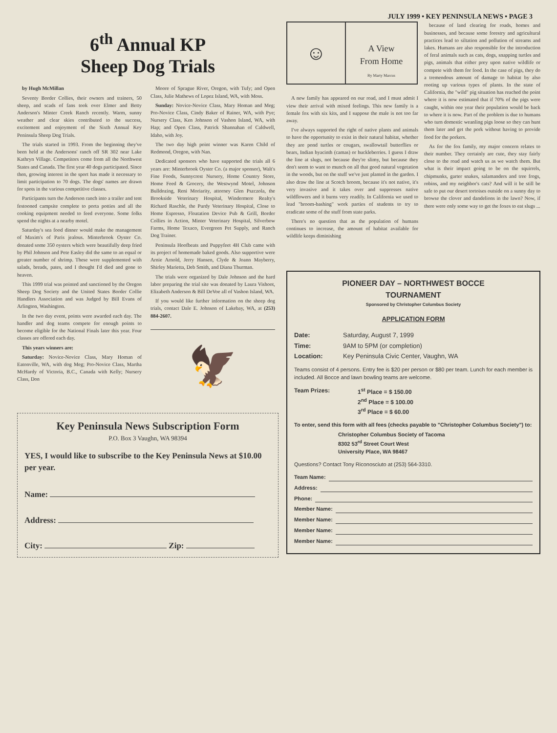JULY 1999 • KEY PENINSULA NEWS • PAGE 3
6<sup>th</sup> Annual KP
Sheep Dog Trials
by Hugh McMillan
Seventy Border Collies, their owners and trainers, 50 sheep, and scads of fans took over Elmer and Betty Anderson's Minter Creek Ranch recently. Warm, sunny weather and clear skies contributed to the success, excitement and enjoyment of the Sixth Annual Key Peninsula Sheep Dog Trials.
The trials started in 1993. From the beginning they've been held at the Andersons' ranch off SR 302 near Lake Kathryn Village. Competitors come from all the Northwest States and Canada. The first year 40 dogs participated. Since then, growing interest in the sport has made it necessary to limit participation to 70 dogs. The dogs' names are drawn for spots in the various competitive classes.
Participants turn the Anderson ranch into a trailer and tent festooned campsite complete to porta potties and all the cooking equipment needed to feed everyone. Some folks spend the nights at a nearby motel.
Saturday's sea food dinner would make the management of Maxim's of Paris jealous. Minterbrook Oyster Co. donated some 350 oysters which were beautifully deep fried by Phil Johnson and Pete Easley did the same to an equal or greater number of shrimp. These were supplemented with salads, breads, pates, and I thought I'd died and gone to heaven.
This 1999 trial was pointed and sanctioned by the Oregon Sheep Dog Society and the United States Border Collie Handlers Association and was Judged by Bill Evans of Arlington, Washington.
In the two day event, points were awarded each day. The handler and dog teams compete for enough points to become eligible for the National Finals later this year. Four classes are offered each day.
This years winners are:
Saturday: Novice-Novice Class, Mary Homan of Eatonville, WA, with dog Meg; Pro-Novice Class, Martha McHardy of Victoria, B.C., Canada with Kelly; Nursery Class, Don
Moore of Sprague River, Oregon, with Tufy; and Open Class, Julie Mathews of Lopez Island, WA, with Moss.
Sunday: Novice-Novice Class, Mary Homan and Meg; Pro-Novice Class, Cindy Baker of Rainer, WA, with Pye; Nursery Class, Ken Johnson of Vashon Island, WA, with Hap; and Open Class, Patrick Shannahan of Caldwell, Idaho, with Joy.
The two day high point winner was Karen Child of Redmond, Oregon, with Nan.
Dedicated sponsors who have supported the trials all 6 years are: Minterbrook Oyster Co. (a major sponsor), Walt's Fine Foods, Sunnycrest Nursery, Home Country Store, Home Feed & Grocery, the Westwynd Motel, Johnson Bulldozing, Reni Moriarity, attorney Glen Pszczola, the Brookside Veterinary Hospital, Windermere Realty's Richard Raschle, the Purdy Veterinary Hospital, Close to Home Espresso, Floatation Device Pub & Grill, Border Collies in Action, Minter Veterinary Hospital, Silverbow Farms, Home Texaco, Evergreen Pet Supply, and Ranch Dog Trainer.
Peninsula Hoofbeats and Puppyfeet 4H Club came with its project of homemade baked goods. Also supportive were Arnie Arnold, Jerry Hansen, Clyde & Joann Mayberry, Shirley Marietta, Deb Smith, and Diana Thurman.
The trials were organized by Dale Johnson and the hard labor preparing the trial site was donated by Laura Vishoot, Elizabeth Anderson & Bill DeVoe all of Vashon Island, WA.
If you would like further information on the sheep dog trials, contact Dale E. Johnson of Lakebay, WA, at (253) 884-2607.
🦅
Key Peninsula News Subscription Form
P.O. Box 3 Vaughn, WA 98394
YES, I would like to subscribe to the Key Peninsula News at $10.00 per year.
Name:
Address:
City: Zip:
☺
A View
From Home
By Marty Marcus
A new family has appeared on our road, and I must admit I view their arrival with mixed feelings. This new family is a female fox with six kits, and I suppose the male is not too far away.
I've always supported the right of native plants and animals to have the opportunity to exist in their natural habitat, whether they are pond turtles or cougars, swallowtail butterflies or bears, Indian hyacinth (camas) or huckleberries. I guess I draw the line at slugs, not because they're slimy, but because they don't seem to want to munch on all that good natural vegetation in the woods, but on the stuff we've just planted in the garden. I also draw the line at Scotch broom, because it's not native, it's very invasive and it takes over and suppresses native wildflowers and it burns very readily. In California we used to lead "broom-bashing" work parties of students to try to eradicate some of the stuff from state parks.
There's no question that as the population of humans continues to increase, the amount of habitat available for wildlife keeps diminishing
because of land clearing for roads, homes and businesses, and because some forestry and agricultural practices lead to siltation and pollution of streams and lakes. Humans are also responsible for the introduction of feral animals such as cats, dogs, snapping turtles and pigs, animals that either prey upon native wildlife or compete with them for food. In the case of pigs, they do a tremendous amount of damage to habitat by also rooting up various types of plants. In the state of California, the "wild" pig situation has reached the point where it is now estimated that if 70% of the pigs were caught, within one year their population would be back to where it is now. Part of the problem is due to humans who turn domestic weanling pigs loose so they can hunt them later and get the pork without having to provide food for the porkers.
As for the fox family, my major concern relates to their number. They certainly are cute, they stay fairly close to the road and watch us as we watch them. But what is their impact going to be on the squirrels, chipmunks, garter snakes, salamanders and tree frogs, robins, and my neighbor's cats? And will it be still be safe to put our desert tortoises outside on a sunny day to browse the clover and dandelions in the lawn? Now, if there were only some way to get the foxes to eat slugs ...
PIONEER DAY – NORTHWEST BOCCE
TOURNAMENT
Sponsored by Christopher Columbus Society
APPLICATION FORM
Date: Saturday, August 7, 1999
Time: 9AM to 5PM (or completion)
Location: Key Peninsula Civic Center, Vaughn, WA
Teams consist of 4 persons. Entry fee is $20 per person or $80 per team. Lunch for each member is included. All Bocce and lawn bowling teams are welcome.
Team Prizes: 1<sup>st</sup> Place = $ 150.00
2<sup>nd</sup> Place = $ 100.00
3<sup>rd</sup> Place = $ 60.00
To enter, send this form with all fees (checks payable to "Christopher Columbus Society") to:
Christopher Columbus Society of Tacoma
8302 53<sup>rd</sup> Street Court West
University Place, WA 98467
Questions? Contact Tony Riconosciuto at (253) 564-3310.
Team Name:
Address:
Phone:
Member Name:
Member Name:
Member Name:
Member Name: